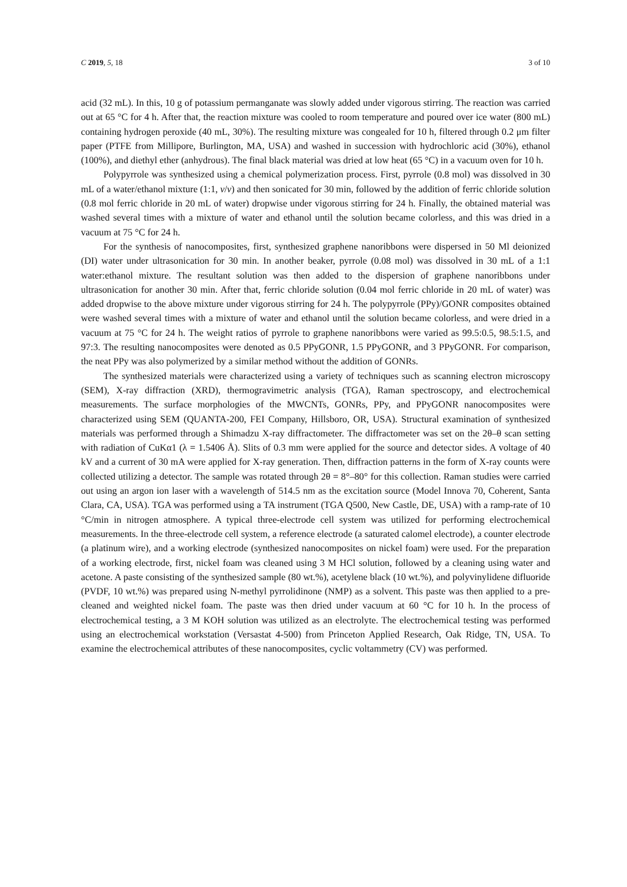C 2019, 5, 18 3 of 10
acid (32 mL). In this, 10 g of potassium permanganate was slowly added under vigorous stirring. The reaction was carried out at 65 °C for 4 h. After that, the reaction mixture was cooled to room temperature and poured over ice water (800 mL) containing hydrogen peroxide (40 mL, 30%). The resulting mixture was congealed for 10 h, filtered through 0.2 μm filter paper (PTFE from Millipore, Burlington, MA, USA) and washed in succession with hydrochloric acid (30%), ethanol (100%), and diethyl ether (anhydrous). The final black material was dried at low heat (65 °C) in a vacuum oven for 10 h.
Polypyrrole was synthesized using a chemical polymerization process. First, pyrrole (0.8 mol) was dissolved in 30 mL of a water/ethanol mixture (1:1, v/v) and then sonicated for 30 min, followed by the addition of ferric chloride solution (0.8 mol ferric chloride in 20 mL of water) dropwise under vigorous stirring for 24 h. Finally, the obtained material was washed several times with a mixture of water and ethanol until the solution became colorless, and this was dried in a vacuum at 75 °C for 24 h.
For the synthesis of nanocomposites, first, synthesized graphene nanoribbons were dispersed in 50 Ml deionized (DI) water under ultrasonication for 30 min. In another beaker, pyrrole (0.08 mol) was dissolved in 30 mL of a 1:1 water:ethanol mixture. The resultant solution was then added to the dispersion of graphene nanoribbons under ultrasonication for another 30 min. After that, ferric chloride solution (0.04 mol ferric chloride in 20 mL of water) was added dropwise to the above mixture under vigorous stirring for 24 h. The polypyrrole (PPy)/GONR composites obtained were washed several times with a mixture of water and ethanol until the solution became colorless, and were dried in a vacuum at 75 °C for 24 h. The weight ratios of pyrrole to graphene nanoribbons were varied as 99.5:0.5, 98.5:1.5, and 97:3. The resulting nanocomposites were denoted as 0.5 PPyGONR, 1.5 PPyGONR, and 3 PPyGONR. For comparison, the neat PPy was also polymerized by a similar method without the addition of GONRs.
The synthesized materials were characterized using a variety of techniques such as scanning electron microscopy (SEM), X-ray diffraction (XRD), thermogravimetric analysis (TGA), Raman spectroscopy, and electrochemical measurements. The surface morphologies of the MWCNTs, GONRs, PPy, and PPyGONR nanocomposites were characterized using SEM (QUANTA-200, FEI Company, Hillsboro, OR, USA). Structural examination of synthesized materials was performed through a Shimadzu X-ray diffractometer. The diffractometer was set on the 2θ–θ scan setting with radiation of CuKα1 (λ = 1.5406 Å). Slits of 0.3 mm were applied for the source and detector sides. A voltage of 40 kV and a current of 30 mA were applied for X-ray generation. Then, diffraction patterns in the form of X-ray counts were collected utilizing a detector. The sample was rotated through 2θ = 8°–80° for this collection. Raman studies were carried out using an argon ion laser with a wavelength of 514.5 nm as the excitation source (Model Innova 70, Coherent, Santa Clara, CA, USA). TGA was performed using a TA instrument (TGA Q500, New Castle, DE, USA) with a ramp-rate of 10 °C/min in nitrogen atmosphere. A typical three-electrode cell system was utilized for performing electrochemical measurements. In the three-electrode cell system, a reference electrode (a saturated calomel electrode), a counter electrode (a platinum wire), and a working electrode (synthesized nanocomposites on nickel foam) were used. For the preparation of a working electrode, first, nickel foam was cleaned using 3 M HCl solution, followed by a cleaning using water and acetone. A paste consisting of the synthesized sample (80 wt.%), acetylene black (10 wt.%), and polyvinylidene difluoride (PVDF, 10 wt.%) was prepared using N-methyl pyrrolidinone (NMP) as a solvent. This paste was then applied to a pre-cleaned and weighted nickel foam. The paste was then dried under vacuum at 60 °C for 10 h. In the process of electrochemical testing, a 3 M KOH solution was utilized as an electrolyte. The electrochemical testing was performed using an electrochemical workstation (Versastat 4-500) from Princeton Applied Research, Oak Ridge, TN, USA. To examine the electrochemical attributes of these nanocomposites, cyclic voltammetry (CV) was performed.